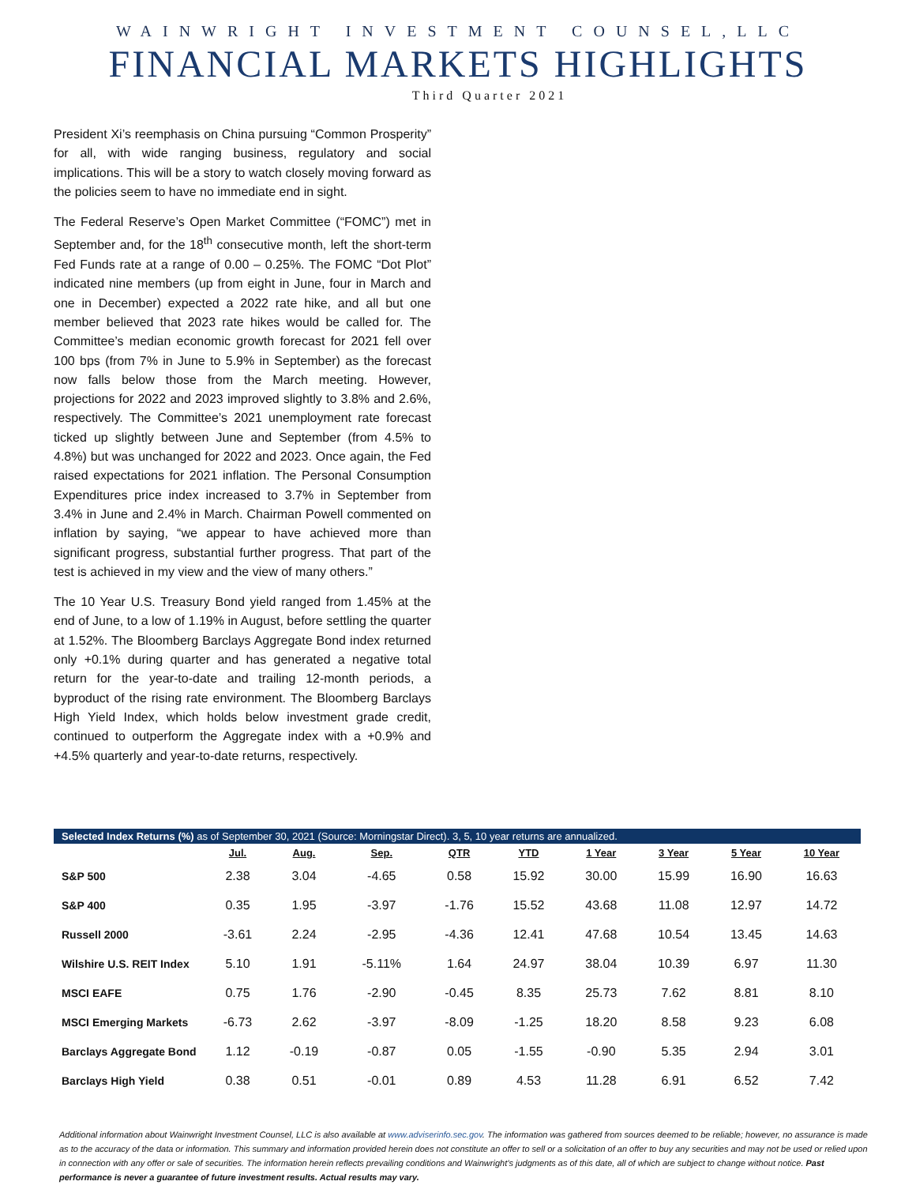WAINWRIGHT INVESTMENT COUNSEL,LLC
FINANCIAL MARKETS HIGHLIGHTS
Third Quarter 2021
President Xi’s reemphasis on China pursuing “Common Prosperity” for all, with wide ranging business, regulatory and social implications. This will be a story to watch closely moving forward as the policies seem to have no immediate end in sight.
The Federal Reserve’s Open Market Committee (“FOMC”) met in September and, for the 18<sup>th</sup> consecutive month, left the short-term Fed Funds rate at a range of 0.00 – 0.25%. The FOMC “Dot Plot” indicated nine members (up from eight in June, four in March and one in December) expected a 2022 rate hike, and all but one member believed that 2023 rate hikes would be called for. The Committee’s median economic growth forecast for 2021 fell over 100 bps (from 7% in June to 5.9% in September) as the forecast now falls below those from the March meeting. However, projections for 2022 and 2023 improved slightly to 3.8% and 2.6%, respectively. The Committee’s 2021 unemployment rate forecast ticked up slightly between June and September (from 4.5% to 4.8%) but was unchanged for 2022 and 2023. Once again, the Fed raised expectations for 2021 inflation. The Personal Consumption Expenditures price index increased to 3.7% in September from 3.4% in June and 2.4% in March. Chairman Powell commented on inflation by saying, “we appear to have achieved more than significant progress, substantial further progress. That part of the test is achieved in my view and the view of many others.”
The 10 Year U.S. Treasury Bond yield ranged from 1.45% at the end of June, to a low of 1.19% in August, before settling the quarter at 1.52%. The Bloomberg Barclays Aggregate Bond index returned only +0.1% during quarter and has generated a negative total return for the year-to-date and trailing 12-month periods, a byproduct of the rising rate environment. The Bloomberg Barclays High Yield Index, which holds below investment grade credit, continued to outperform the Aggregate index with a +0.9% and +4.5% quarterly and year-to-date returns, respectively.
| Selected Index Returns (%) as of September 30, 2021 (Source: Morningstar Direct). 3, 5, 10 year returns are annualized. | | | | | | | | | |
| --- | --- | --- | --- | --- | --- | --- | --- | --- | --- |
| | Jul. | Aug. | Sep. | QTR | YTD | 1 Year | 3 Year | 5 Year | 10 Year |
| S&P 500 | 2.38 | 3.04 | -4.65 | 0.58 | 15.92 | 30.00 | 15.99 | 16.90 | 16.63 |
| S&P 400 | 0.35 | 1.95 | -3.97 | -1.76 | 15.52 | 43.68 | 11.08 | 12.97 | 14.72 |
| Russell 2000 | -3.61 | 2.24 | -2.95 | -4.36 | 12.41 | 47.68 | 10.54 | 13.45 | 14.63 |
| Wilshire U.S. REIT Index | 5.10 | 1.91 | -5.11% | 1.64 | 24.97 | 38.04 | 10.39 | 6.97 | 11.30 |
| MSCI EAFE | 0.75 | 1.76 | -2.90 | -0.45 | 8.35 | 25.73 | 7.62 | 8.81 | 8.10 |
| MSCI Emerging Markets | -6.73 | 2.62 | -3.97 | -8.09 | -1.25 | 18.20 | 8.58 | 9.23 | 6.08 |
| Barclays Aggregate Bond | 1.12 | -0.19 | -0.87 | 0.05 | -1.55 | -0.90 | 5.35 | 2.94 | 3.01 |
| Barclays High Yield | 0.38 | 0.51 | -0.01 | 0.89 | 4.53 | 11.28 | 6.91 | 6.52 | 7.42 |
Additional information about Wainwright Investment Counsel, LLC is also available at www.adviserinfo.sec.gov. The information was gathered from sources deemed to be reliable; however, no assurance is made as to the accuracy of the data or information. This summary and information provided herein does not constitute an offer to sell or a solicitation of an offer to buy any securities and may not be used or relied upon in connection with any offer or sale of securities. The information herein reflects prevailing conditions and Wainwright’s judgments as of this date, all of which are subject to change without notice. Past performance is never a guarantee of future investment results. Actual results may vary.